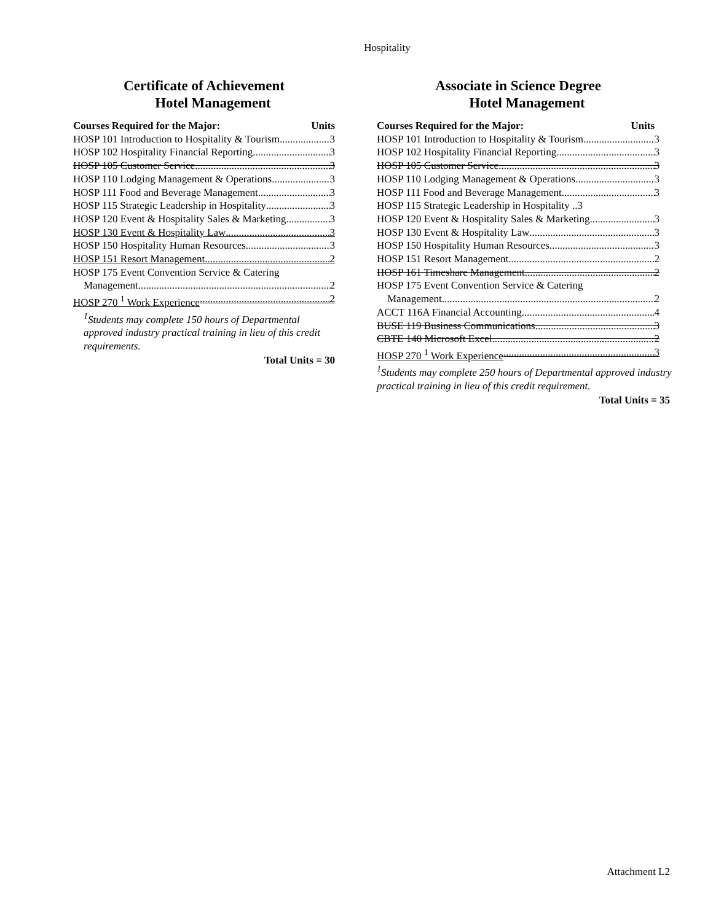Hospitality
Certificate of Achievement
Hotel Management
Courses Required for the Major: Units
HOSP 101 Introduction to Hospitality & Tourism 3
HOSP 102 Hospitality Financial Reporting 3
HOSP 105 Customer Service 3
HOSP 110 Lodging Management & Operations 3
HOSP 111 Food and Beverage Management 3
HOSP 115 Strategic Leadership in Hospitality 3
HOSP 120 Event & Hospitality Sales & Marketing 3
HOSP 130 Event & Hospitality Law 3
HOSP 150 Hospitality Human Resources 3
HOSP 151 Resort Management 2
HOSP 175 Event Convention Service & Catering
Management 2
HOSP 270 <sup>1</sup> Work Experience 2
<sup>1</sup> Students may complete 150 hours of Departmental approved industry practical training in lieu of this credit requirements.
Total Units = 30
Associate in Science Degree
Hotel Management
Courses Required for the Major: Units
HOSP 101 Introduction to Hospitality & Tourism 3
HOSP 102 Hospitality Financial Reporting 3
HOSP 105 Customer Service 3
HOSP 110 Lodging Management & Operations 3
HOSP 111 Food and Beverage Management 3
HOSP 115 Strategic Leadership in Hospitality ..3
HOSP 120 Event & Hospitality Sales & Marketing 3
HOSP 130 Event & Hospitality Law 3
HOSP 150 Hospitality Human Resources 3
HOSP 151 Resort Management 2
HOSP 161 Timeshare Management 2
HOSP 175 Event Convention Service & Catering
Management 2
ACCT 116A Financial Accounting 4
BUSE 119 Business Communications 3
CBTE 140 Microsoft Excel 2
HOSP 270 <sup>1</sup> Work Experience 3
<sup>1</sup> Students may complete 250 hours of Departmental approved industry practical training in lieu of this credit requirement.
Total Units = 35
Attachment L2